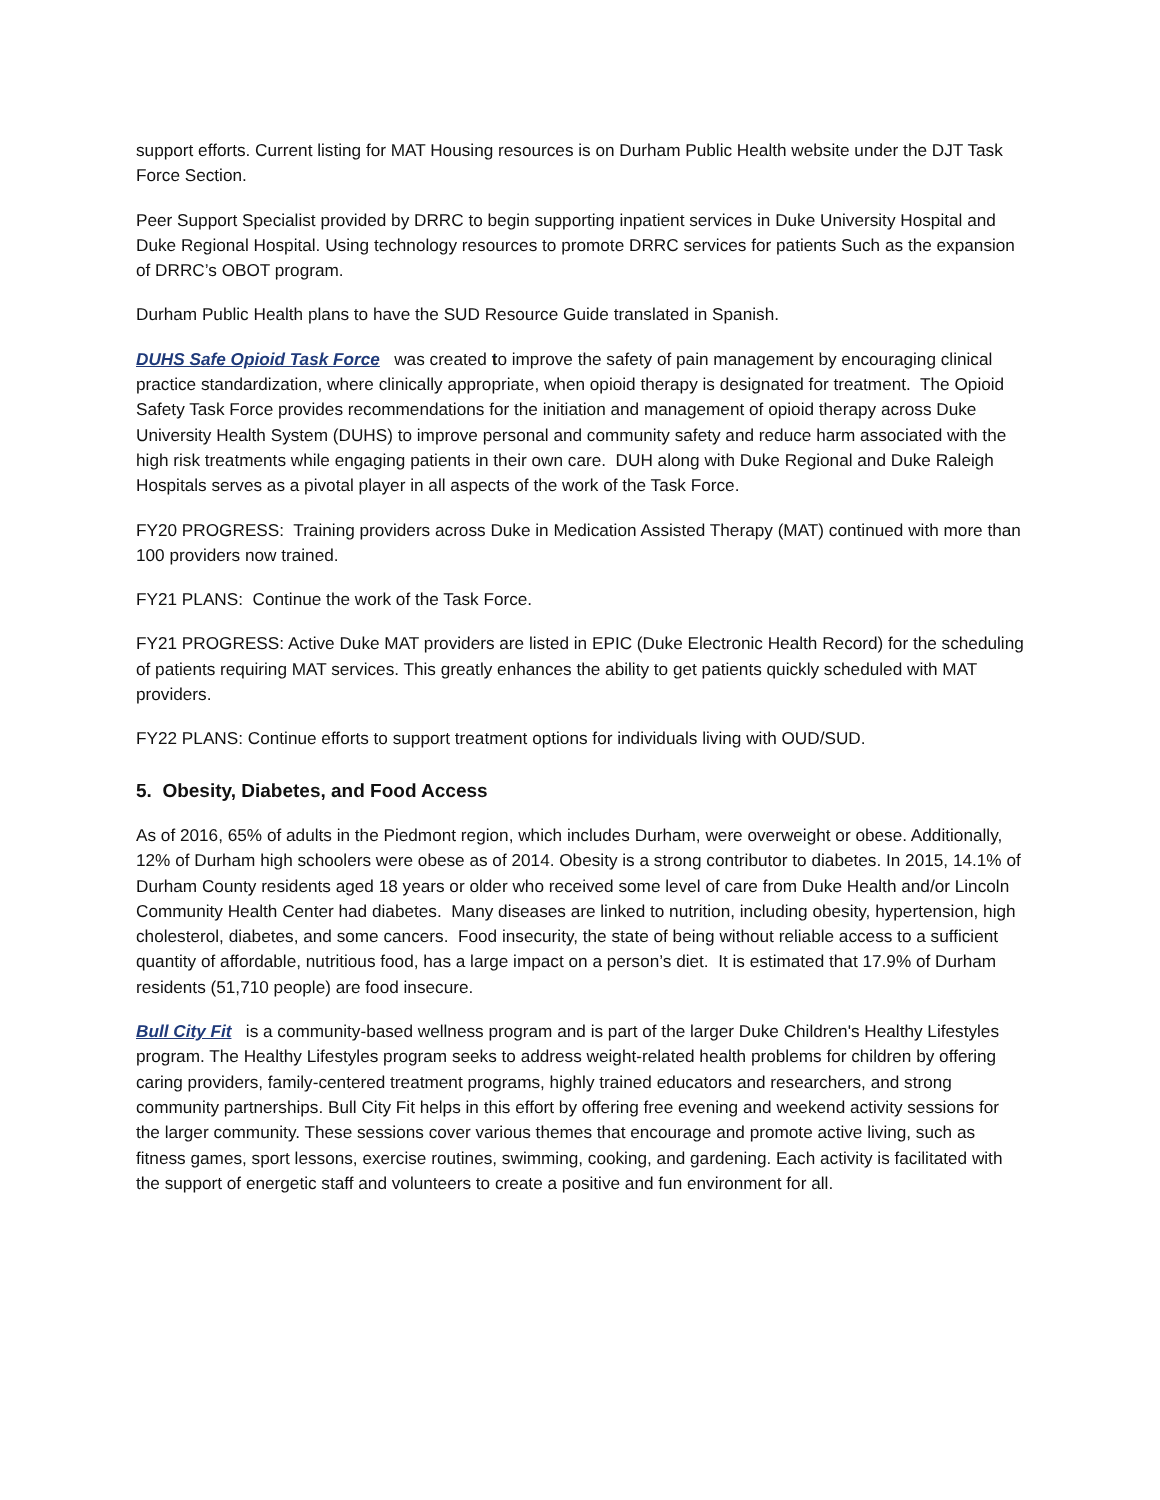support efforts. Current listing for MAT Housing resources is on Durham Public Health website under the DJT Task Force Section.
Peer Support Specialist provided by DRRC to begin supporting inpatient services in Duke University Hospital and Duke Regional Hospital. Using technology resources to promote DRRC services for patients Such as the expansion of DRRC’s OBOT program.
Durham Public Health plans to have the SUD Resource Guide translated in Spanish.
DUHS Safe Opioid Task Force was created to improve the safety of pain management by encouraging clinical practice standardization, where clinically appropriate, when opioid therapy is designated for treatment. The Opioid Safety Task Force provides recommendations for the initiation and management of opioid therapy across Duke University Health System (DUHS) to improve personal and community safety and reduce harm associated with the high risk treatments while engaging patients in their own care. DUH along with Duke Regional and Duke Raleigh Hospitals serves as a pivotal player in all aspects of the work of the Task Force.
FY20 PROGRESS: Training providers across Duke in Medication Assisted Therapy (MAT) continued with more than 100 providers now trained.
FY21 PLANS: Continue the work of the Task Force.
FY21 PROGRESS: Active Duke MAT providers are listed in EPIC (Duke Electronic Health Record) for the scheduling of patients requiring MAT services. This greatly enhances the ability to get patients quickly scheduled with MAT providers.
FY22 PLANS: Continue efforts to support treatment options for individuals living with OUD/SUD.
5. Obesity, Diabetes, and Food Access
As of 2016, 65% of adults in the Piedmont region, which includes Durham, were overweight or obese. Additionally, 12% of Durham high schoolers were obese as of 2014. Obesity is a strong contributor to diabetes. In 2015, 14.1% of Durham County residents aged 18 years or older who received some level of care from Duke Health and/or Lincoln Community Health Center had diabetes. Many diseases are linked to nutrition, including obesity, hypertension, high cholesterol, diabetes, and some cancers. Food insecurity, the state of being without reliable access to a sufficient quantity of affordable, nutritious food, has a large impact on a person’s diet. It is estimated that 17.9% of Durham residents (51,710 people) are food insecure.
Bull City Fit is a community-based wellness program and is part of the larger Duke Children's Healthy Lifestyles program. The Healthy Lifestyles program seeks to address weight-related health problems for children by offering caring providers, family-centered treatment programs, highly trained educators and researchers, and strong community partnerships. Bull City Fit helps in this effort by offering free evening and weekend activity sessions for the larger community. These sessions cover various themes that encourage and promote active living, such as fitness games, sport lessons, exercise routines, swimming, cooking, and gardening. Each activity is facilitated with the support of energetic staff and volunteers to create a positive and fun environment for all.